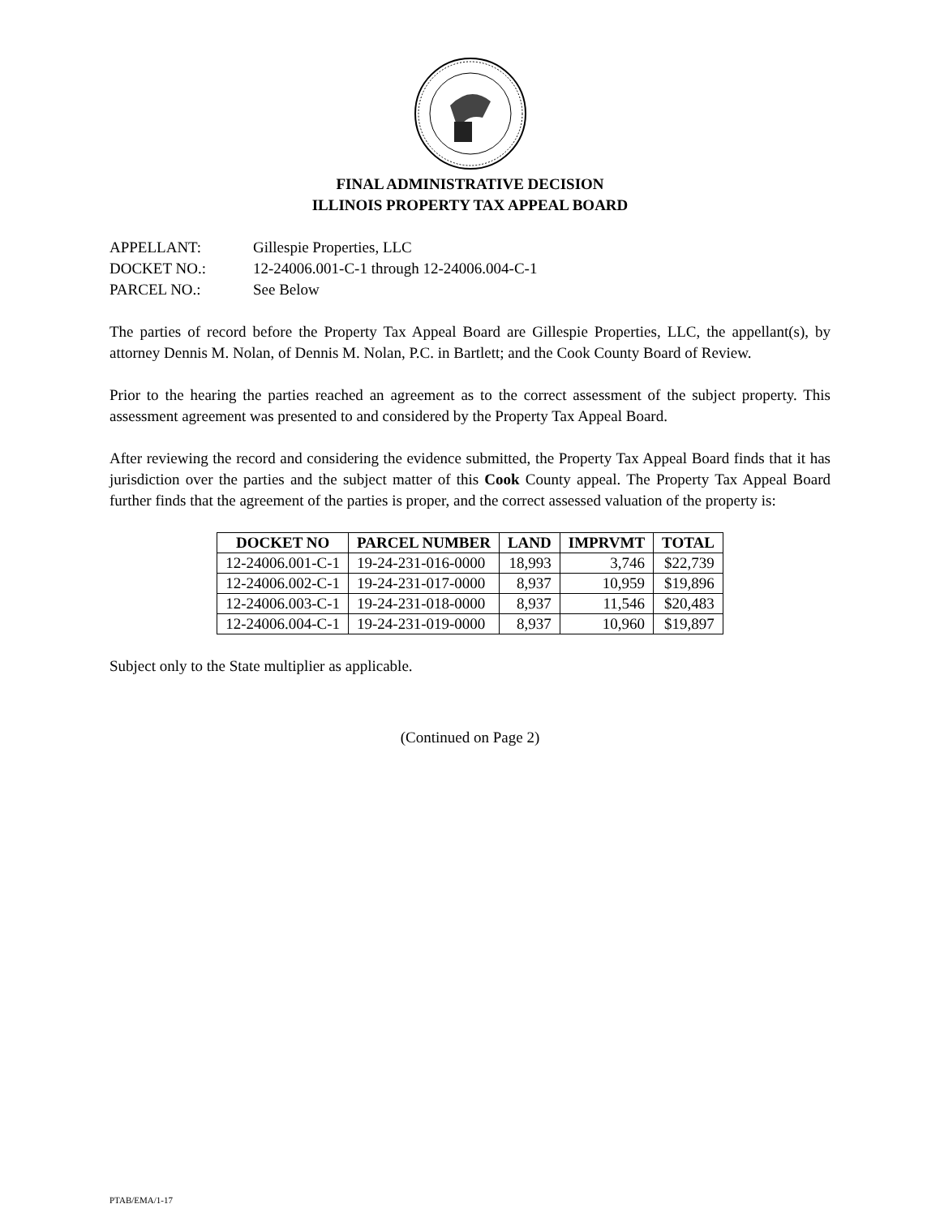FINAL ADMINISTRATIVE DECISION
ILLINOIS PROPERTY TAX APPEAL BOARD
APPELLANT: Gillespie Properties, LLC
DOCKET NO.: 12-24006.001-C-1 through 12-24006.004-C-1
PARCEL NO.: See Below
The parties of record before the Property Tax Appeal Board are Gillespie Properties, LLC, the appellant(s), by attorney Dennis M. Nolan, of Dennis M. Nolan, P.C. in Bartlett; and the Cook County Board of Review.
Prior to the hearing the parties reached an agreement as to the correct assessment of the subject property. This assessment agreement was presented to and considered by the Property Tax Appeal Board.
After reviewing the record and considering the evidence submitted, the Property Tax Appeal Board finds that it has jurisdiction over the parties and the subject matter of this Cook County appeal. The Property Tax Appeal Board further finds that the agreement of the parties is proper, and the correct assessed valuation of the property is:
| DOCKET NO | PARCEL NUMBER | LAND | IMPRVMT | TOTAL |
| --- | --- | --- | --- | --- |
| 12-24006.001-C-1 | 19-24-231-016-0000 | 18,993 | 3,746 | $22,739 |
| 12-24006.002-C-1 | 19-24-231-017-0000 | 8,937 | 10,959 | $19,896 |
| 12-24006.003-C-1 | 19-24-231-018-0000 | 8,937 | 11,546 | $20,483 |
| 12-24006.004-C-1 | 19-24-231-019-0000 | 8,937 | 10,960 | $19,897 |
Subject only to the State multiplier as applicable.
(Continued on Page 2)
PTAB/EMA/1-17